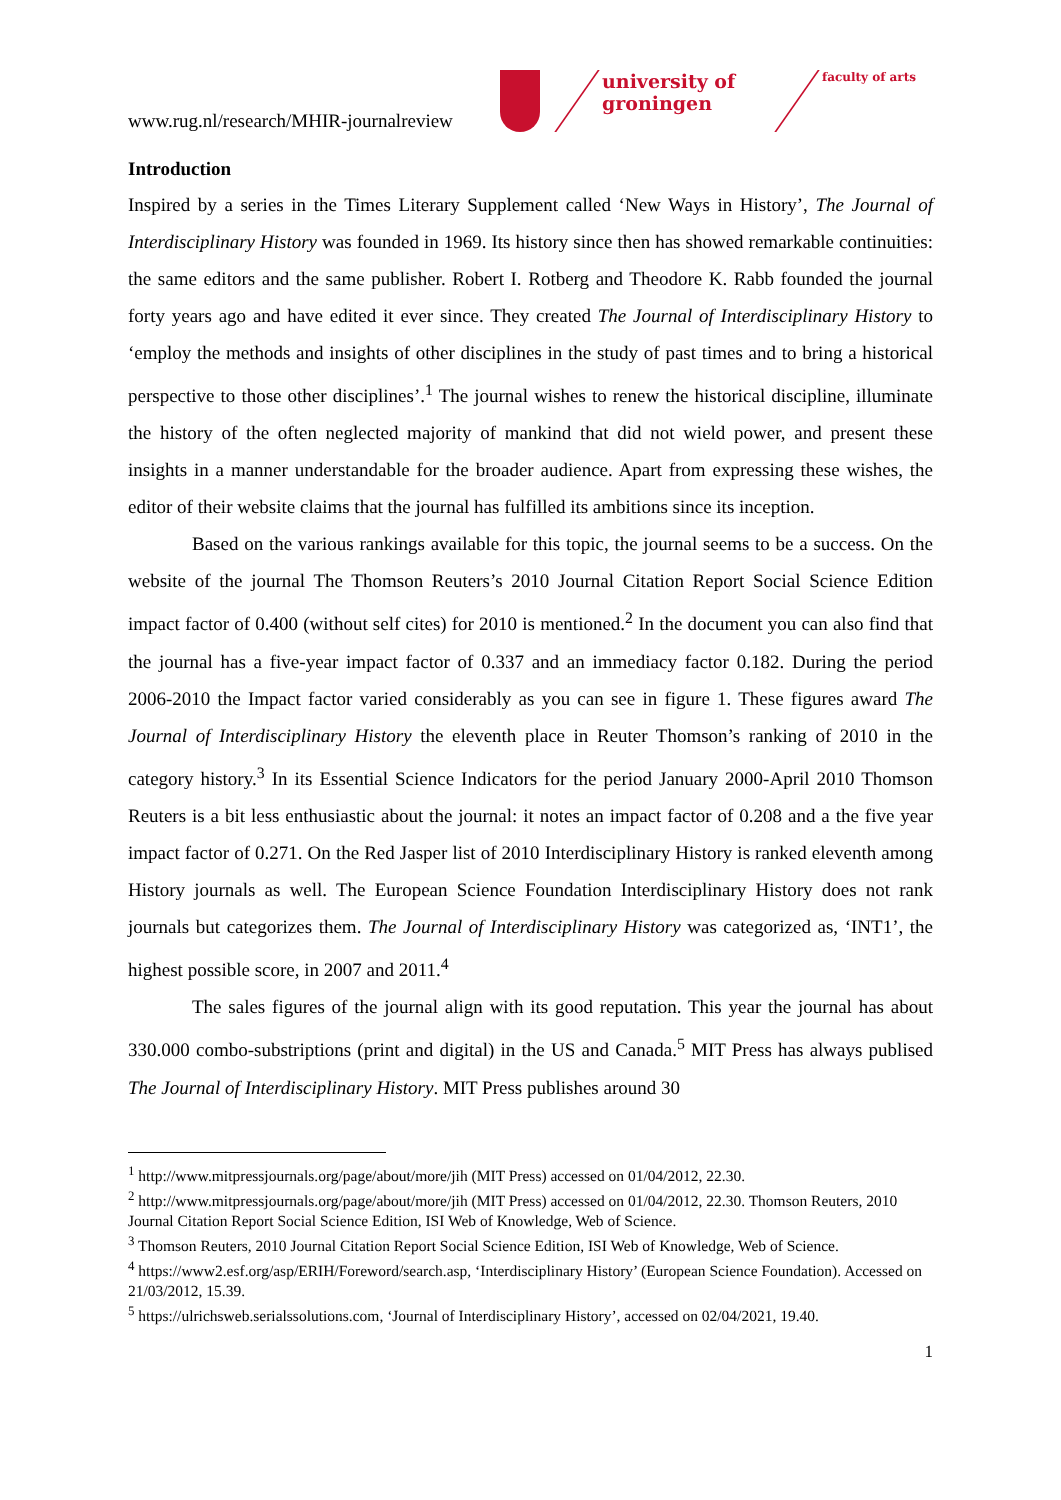www.rug.nl/research/MHIR-journalreview
university of
groningen
faculty of arts
Introduction
Inspired by a series in the Times Literary Supplement called ‘New Ways in History’, The Journal of Interdisciplinary History was founded in 1969. Its history since then has showed remarkable continuities: the same editors and the same publisher. Robert I. Rotberg and Theodore K. Rabb founded the journal forty years ago and have edited it ever since. They created The Journal of Interdisciplinary History to ‘employ the methods and insights of other disciplines in the study of past times and to bring a historical perspective to those other disciplines’.<sup>1</sup> The journal wishes to renew the historical discipline, illuminate the history of the often neglected majority of mankind that did not wield power, and present these insights in a manner understandable for the broader audience. Apart from expressing these wishes, the editor of their website claims that the journal has fulfilled its ambitions since its inception.
Based on the various rankings available for this topic, the journal seems to be a success. On the website of the journal The Thomson Reuters’s 2010 Journal Citation Report Social Science Edition impact factor of 0.400 (without self cites) for 2010 is mentioned.<sup>2</sup> In the document you can also find that the journal has a five-year impact factor of 0.337 and an immediacy factor 0.182. During the period 2006-2010 the Impact factor varied considerably as you can see in figure 1. These figures award The Journal of Interdisciplinary History the eleventh place in Reuter Thomson’s ranking of 2010 in the category history.<sup>3</sup> In its Essential Science Indicators for the period January 2000-April 2010 Thomson Reuters is a bit less enthusiastic about the journal: it notes an impact factor of 0.208 and a the five year impact factor of 0.271. On the Red Jasper list of 2010 Interdisciplinary History is ranked eleventh among History journals as well. The European Science Foundation Interdisciplinary History does not rank journals but categorizes them. The Journal of Interdisciplinary History was categorized as, ‘INT1’, the highest possible score, in 2007 and 2011.<sup>4</sup>
The sales figures of the journal align with its good reputation. This year the journal has about 330.000 combo-substriptions (print and digital) in the US and Canada.<sup>5</sup> MIT Press has always publised The Journal of Interdisciplinary History. MIT Press publishes around 30
<sup>1</sup> http://www.mitpressjournals.org/page/about/more/jih (MIT Press) accessed on 01/04/2012, 22.30.
<sup>2</sup> http://www.mitpressjournals.org/page/about/more/jih (MIT Press) accessed on 01/04/2012, 22.30. Thomson Reuters, 2010 Journal Citation Report Social Science Edition, ISI Web of Knowledge, Web of Science.
<sup>3</sup> Thomson Reuters, 2010 Journal Citation Report Social Science Edition, ISI Web of Knowledge, Web of Science.
<sup>4</sup> https://www2.esf.org/asp/ERIH/Foreword/search.asp, ‘Interdisciplinary History’ (European Science Foundation). Accessed on 21/03/2012, 15.39.
<sup>5</sup> https://ulrichsweb.serialssolutions.com, ‘Journal of Interdisciplinary History’, accessed on 02/04/2021, 19.40.
1